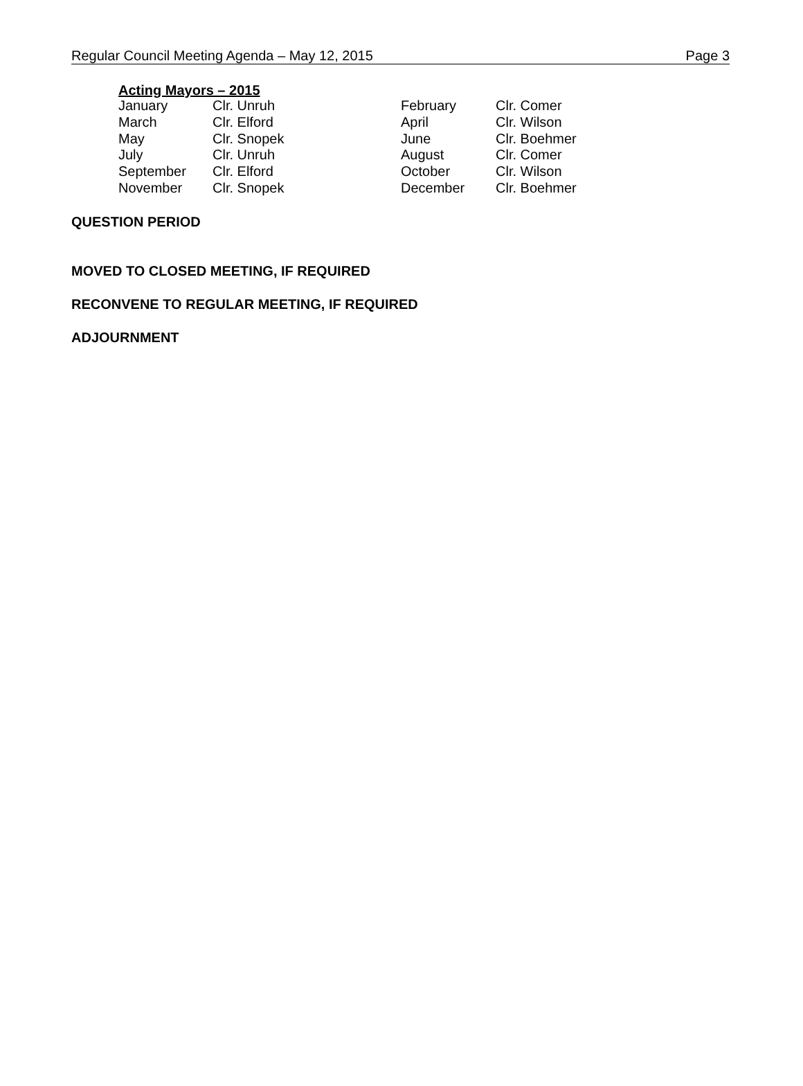Regular Council Meeting Agenda – May 12, 2015 Page 3
Acting Mayors – 2015
| January | Clr. Unruh | February | Clr. Comer |
| March | Clr. Elford | April | Clr. Wilson |
| May | Clr. Snopek | June | Clr. Boehmer |
| July | Clr. Unruh | August | Clr. Comer |
| September | Clr. Elford | October | Clr. Wilson |
| November | Clr. Snopek | December | Clr. Boehmer |
QUESTION PERIOD
MOVED TO CLOSED MEETING, IF REQUIRED
RECONVENE TO REGULAR MEETING, IF REQUIRED
ADJOURNMENT